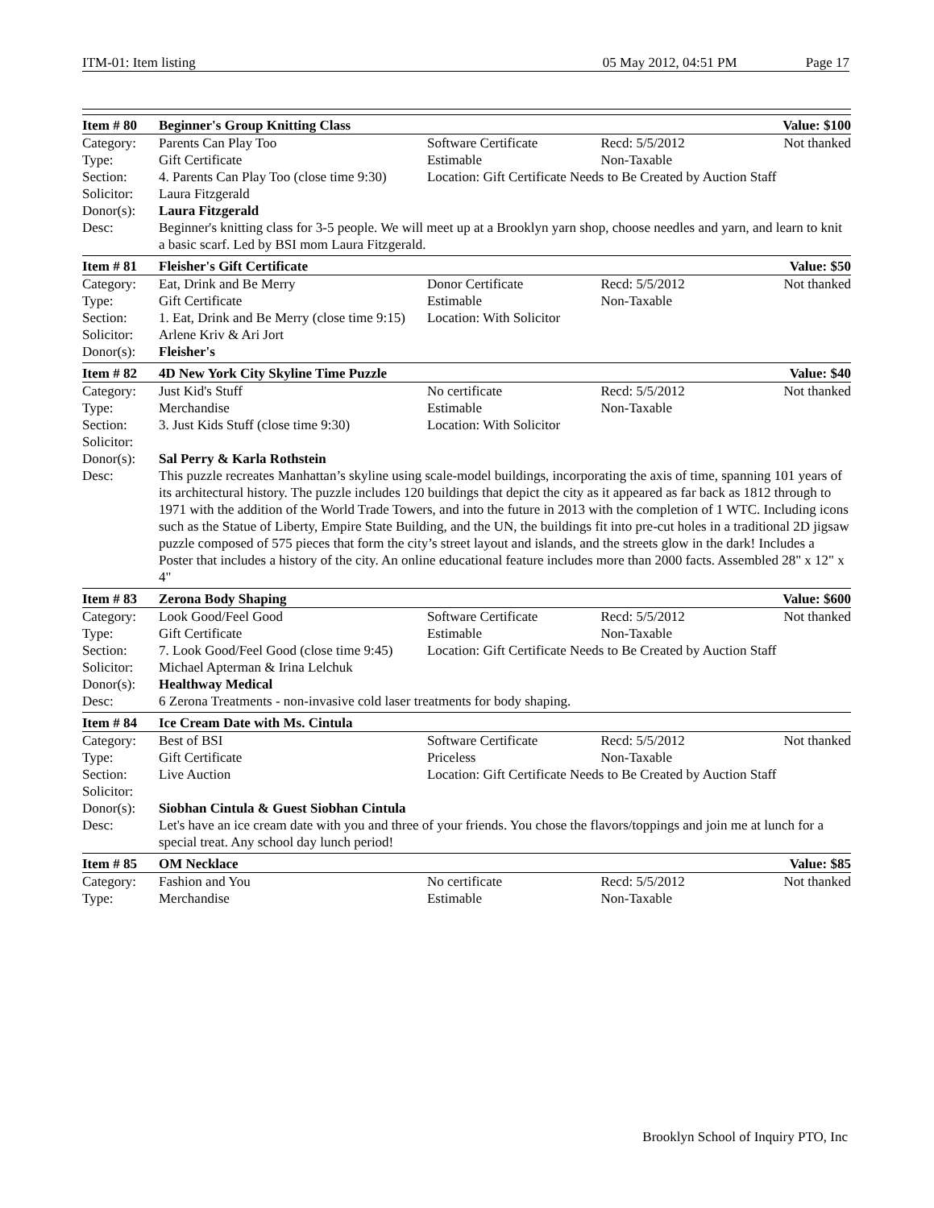ITM-01: Item listing 05 May 2012, 04:51 PM Page 17
| Item # 80 | Beginner's Group Knitting Class | | | Value: $100 |
| --- | --- | --- | --- | --- |
| Category: | Parents Can Play Too | Software Certificate | Recd: 5/5/2012 | Not thanked |
| Type: | Gift Certificate | Estimable | Non-Taxable | |
| Section: | 4. Parents Can Play Too (close time 9:30) | Location: Gift Certificate Needs to Be Created by Auction Staff | | |
| Solicitor: | Laura Fitzgerald | | | |
| Donor(s): | Laura Fitzgerald | | | |
| Desc: | Beginner's knitting class for 3-5 people. We will meet up at a Brooklyn yarn shop, choose needles and yarn, and learn to knit a basic scarf. Led by BSI mom Laura Fitzgerald. | | | |
| Item # 81 | Fleisher's Gift Certificate | | | Value: $50 |
| Category: | Eat, Drink and Be Merry | Donor Certificate | Recd: 5/5/2012 | Not thanked |
| Type: | Gift Certificate | Estimable | Non-Taxable | |
| Section: | 1. Eat, Drink and Be Merry (close time 9:15) | Location: With Solicitor | | |
| Solicitor: | Arlene Kriv & Ari Jort | | | |
| Donor(s): | Fleisher's | | | |
| Item # 82 | 4D New York City Skyline Time Puzzle | | | Value: $40 |
| Category: | Just Kid's Stuff | No certificate | Recd: 5/5/2012 | Not thanked |
| Type: | Merchandise | Estimable | Non-Taxable | |
| Section: | 3. Just Kids Stuff (close time 9:30) | Location: With Solicitor | | |
| Solicitor: | | | | |
| Donor(s): | Sal Perry & Karla Rothstein | | | |
| Desc: | This puzzle recreates Manhattan’s skyline using scale-model buildings, incorporating the axis of time, spanning 101 years of its architectural history. The puzzle includes 120 buildings that depict the city as it appeared as far back as 1812 through to 1971 with the addition of the World Trade Towers, and into the future in 2013 with the completion of 1 WTC. Including icons such as the Statue of Liberty, Empire State Building, and the UN, the buildings fit into pre-cut holes in a traditional 2D jigsaw puzzle composed of 575 pieces that form the city’s street layout and islands, and the streets glow in the dark! Includes a Poster that includes a history of the city. An online educational feature includes more than 2000 facts. Assembled 28" x 12" x 4" | | | |
| Item # 83 | Zerona Body Shaping | | | Value: $600 |
| Category: | Look Good/Feel Good | Software Certificate | Recd: 5/5/2012 | Not thanked |
| Type: | Gift Certificate | Estimable | Non-Taxable | |
| Section: | 7. Look Good/Feel Good (close time 9:45) | Location: Gift Certificate Needs to Be Created by Auction Staff | | |
| Solicitor: | Michael Apterman & Irina Lelchuk | | | |
| Donor(s): | Healthway Medical | | | |
| Desc: | 6 Zerona Treatments - non-invasive cold laser treatments for body shaping. | | | |
| Item # 84 | Ice Cream Date with Ms. Cintula | | | |
| Category: | Best of BSI | Software Certificate | Recd: 5/5/2012 | Not thanked |
| Type: | Gift Certificate | Priceless | Non-Taxable | |
| Section: | Live Auction | Location: Gift Certificate Needs to Be Created by Auction Staff | | |
| Solicitor: | | | | |
| Donor(s): | Siobhan Cintula & Guest Siobhan Cintula | | | |
| Desc: | Let's have an ice cream date with you and three of your friends. You chose the flavors/toppings and join me at lunch for a special treat. Any school day lunch period! | | | |
| Item # 85 | OM Necklace | | | Value: $85 |
| Category: | Fashion and You | No certificate | Recd: 5/5/2012 | Not thanked |
| Type: | Merchandise | Estimable | Non-Taxable | |
Brooklyn School of Inquiry PTO, Inc